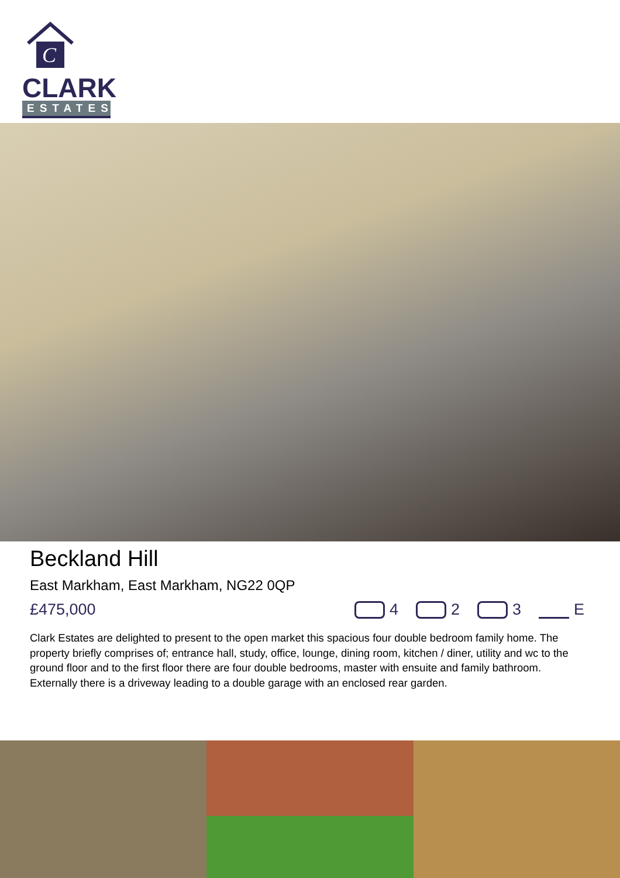C
CLARK
ESTATES
Beckland Hill
East Markham, East Markham, NG22 0QP
£475,000 4 2 3 E
Clark Estates are delighted to present to the open market this spacious four double bedroom family home. The property briefly comprises of; entrance hall, study, office, lounge, dining room, kitchen / diner, utility and wc to the ground floor and to the first floor there are four double bedrooms, master with ensuite and family bathroom. Externally there is a driveway leading to a double garage with an enclosed rear garden.